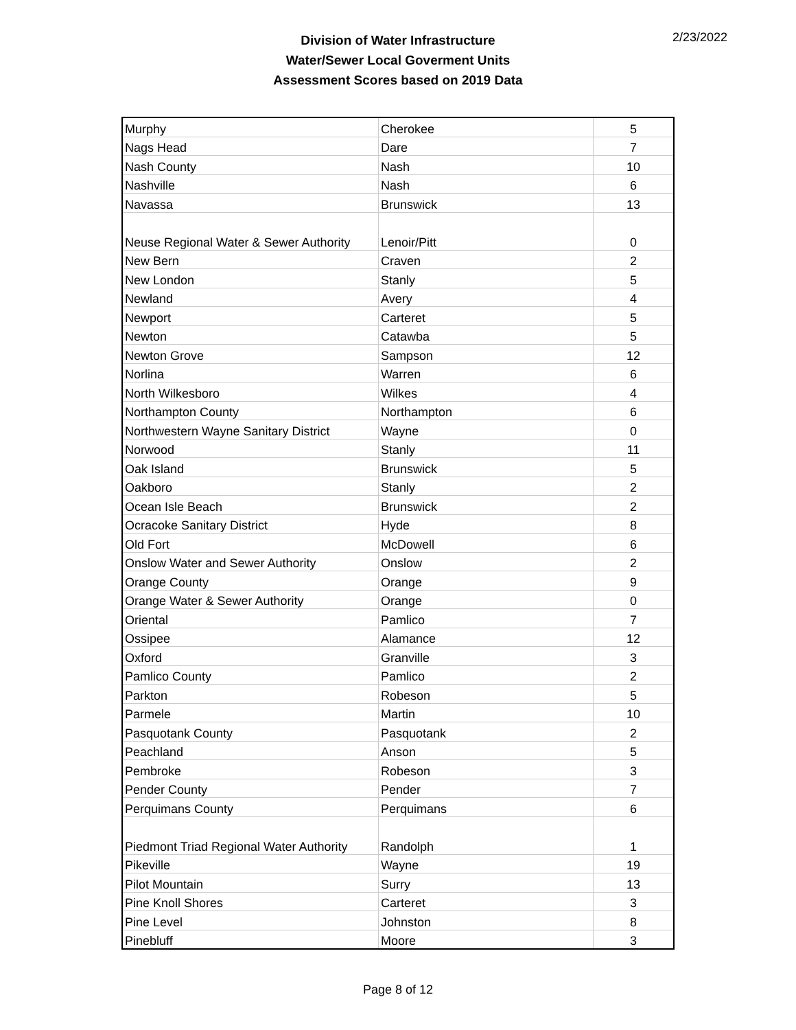Division of Water Infrastructure
Water/Sewer Local Goverment Units
Assessment Scores based on 2019 Data
2/23/2022
| Murphy | Cherokee | 5 |
| Nags Head | Dare | 7 |
| Nash County | Nash | 10 |
| Nashville | Nash | 6 |
| Navassa | Brunswick | 13 |
| Neuse Regional Water & Sewer Authority | Lenoir/Pitt | 0 |
| New Bern | Craven | 2 |
| New London | Stanly | 5 |
| Newland | Avery | 4 |
| Newport | Carteret | 5 |
| Newton | Catawba | 5 |
| Newton Grove | Sampson | 12 |
| Norlina | Warren | 6 |
| North Wilkesboro | Wilkes | 4 |
| Northampton County | Northampton | 6 |
| Northwestern Wayne Sanitary District | Wayne | 0 |
| Norwood | Stanly | 11 |
| Oak Island | Brunswick | 5 |
| Oakboro | Stanly | 2 |
| Ocean Isle Beach | Brunswick | 2 |
| Ocracoke Sanitary District | Hyde | 8 |
| Old Fort | McDowell | 6 |
| Onslow Water and Sewer Authority | Onslow | 2 |
| Orange County | Orange | 9 |
| Orange Water & Sewer Authority | Orange | 0 |
| Oriental | Pamlico | 7 |
| Ossipee | Alamance | 12 |
| Oxford | Granville | 3 |
| Pamlico County | Pamlico | 2 |
| Parkton | Robeson | 5 |
| Parmele | Martin | 10 |
| Pasquotank County | Pasquotank | 2 |
| Peachland | Anson | 5 |
| Pembroke | Robeson | 3 |
| Pender County | Pender | 7 |
| Perquimans County | Perquimans | 6 |
| Piedmont Triad Regional Water Authority | Randolph | 1 |
| Pikeville | Wayne | 19 |
| Pilot Mountain | Surry | 13 |
| Pine Knoll Shores | Carteret | 3 |
| Pine Level | Johnston | 8 |
| Pinebluff | Moore | 3 |
Page 8 of 12